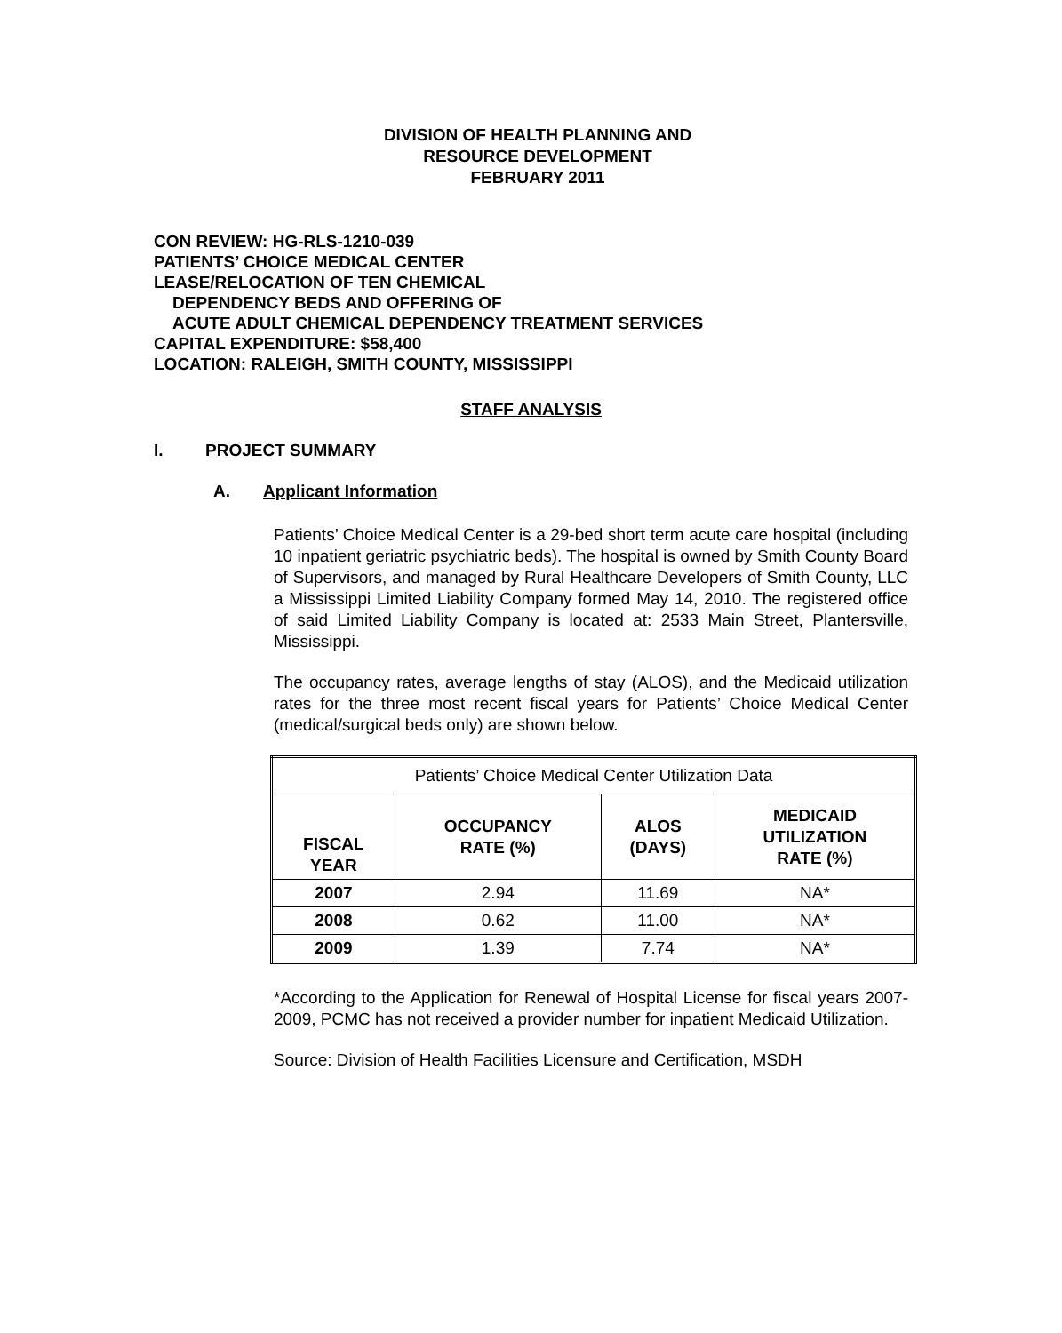DIVISION OF HEALTH PLANNING AND
RESOURCE DEVELOPMENT
FEBRUARY 2011
CON REVIEW: HG-RLS-1210-039
PATIENTS’ CHOICE MEDICAL CENTER
LEASE/RELOCATION OF TEN CHEMICAL
DEPENDENCY BEDS AND OFFERING OF
ACUTE ADULT CHEMICAL DEPENDENCY TREATMENT SERVICES
CAPITAL EXPENDITURE: $58,400
LOCATION: RALEIGH, SMITH COUNTY, MISSISSIPPI
STAFF ANALYSIS
I. PROJECT SUMMARY
A. Applicant Information
Patients’ Choice Medical Center is a 29-bed short term acute care hospital (including 10 inpatient geriatric psychiatric beds). The hospital is owned by Smith County Board of Supervisors, and managed by Rural Healthcare Developers of Smith County, LLC a Mississippi Limited Liability Company formed May 14, 2010. The registered office of said Limited Liability Company is located at: 2533 Main Street, Plantersville, Mississippi.
The occupancy rates, average lengths of stay (ALOS), and the Medicaid utilization rates for the three most recent fiscal years for Patients’ Choice Medical Center (medical/surgical beds only) are shown below.
| Patients’ Choice Medical Center Utilization Data | | | |
| FISCAL YEAR | OCCUPANCY RATE (%) | ALOS (DAYS) | MEDICAID UTILIZATION RATE (%) |
| 2007 | 2.94 | 11.69 | NA* |
| 2008 | 0.62 | 11.00 | NA* |
| 2009 | 1.39 | 7.74 | NA* |
*According to the Application for Renewal of Hospital License for fiscal years 2007-2009, PCMC has not received a provider number for inpatient Medicaid Utilization.
Source: Division of Health Facilities Licensure and Certification, MSDH